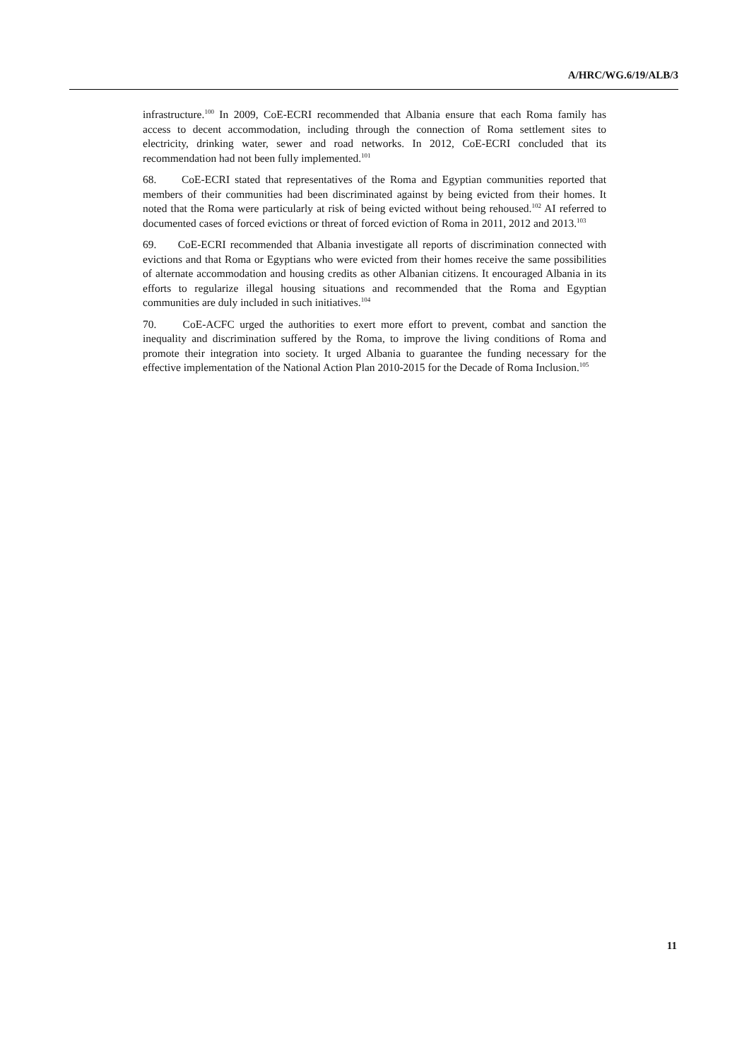A/HRC/WG.6/19/ALB/3
infrastructure.<sup>100</sup> In 2009, CoE-ECRI recommended that Albania ensure that each Roma family has access to decent accommodation, including through the connection of Roma settlement sites to electricity, drinking water, sewer and road networks. In 2012, CoE-ECRI concluded that its recommendation had not been fully implemented.<sup>101</sup>
68. CoE-ECRI stated that representatives of the Roma and Egyptian communities reported that members of their communities had been discriminated against by being evicted from their homes. It noted that the Roma were particularly at risk of being evicted without being rehoused.<sup>102</sup> AI referred to documented cases of forced evictions or threat of forced eviction of Roma in 2011, 2012 and 2013.<sup>103</sup>
69. CoE-ECRI recommended that Albania investigate all reports of discrimination connected with evictions and that Roma or Egyptians who were evicted from their homes receive the same possibilities of alternate accommodation and housing credits as other Albanian citizens. It encouraged Albania in its efforts to regularize illegal housing situations and recommended that the Roma and Egyptian communities are duly included in such initiatives.<sup>104</sup>
70. CoE-ACFC urged the authorities to exert more effort to prevent, combat and sanction the inequality and discrimination suffered by the Roma, to improve the living conditions of Roma and promote their integration into society. It urged Albania to guarantee the funding necessary for the effective implementation of the National Action Plan 2010-2015 for the Decade of Roma Inclusion.<sup>105</sup>
11